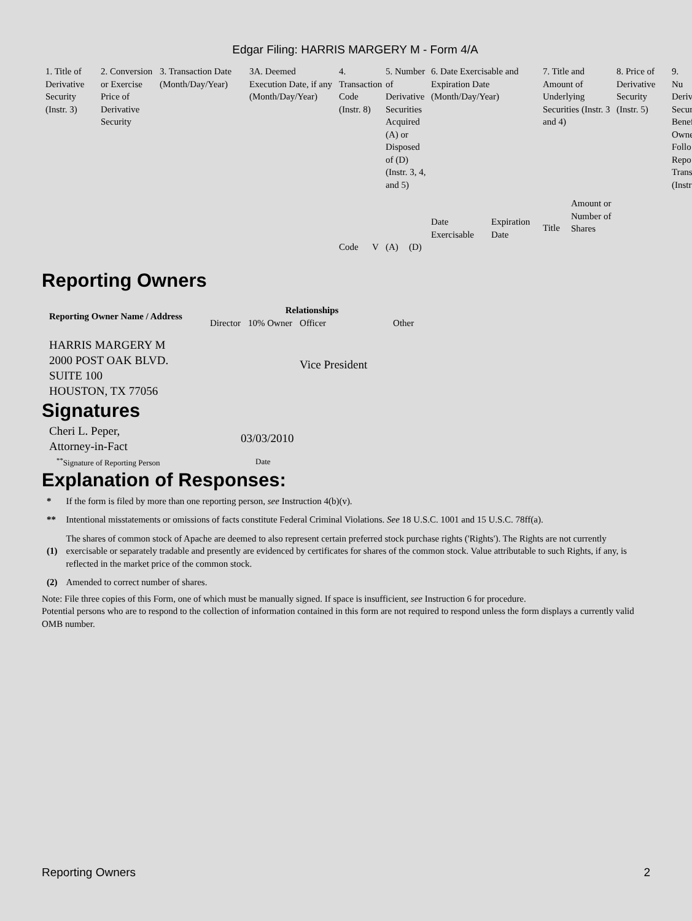Edgar Filing: HARRIS MARGERY M - Form 4/A
| 1. Title of Derivative Security (Instr. 3) | 2. Conversion or Exercise Price of Derivative Security | 3. Transaction Date (Month/Day/Year) | 3A. Deemed Execution Date, if any (Month/Day/Year) | 4. Transaction Code (Instr. 8) | | 5. Number of Derivative Securities Acquired (A) or Disposed of (D) (Instr. 3, 4, and 5) | | 6. Date Exercisable and Expiration Date (Month/Day/Year) | | 7. Title and Amount of Underlying Securities (Instr. 3 and 4) | | 8. Price of Derivative Security (Instr. 5) | 9. Nu Deriv Secur Benef Owne Follo Repo Trans (Instr |
| | | | | | | | | Date Exercisable | Expiration Date | Title | Amount or Number of Shares | | |
| | | | | Code | V | (A) | (D) | | | | | | |
Reporting Owners
| Reporting Owner Name / Address | Relationships | | | |
| --- | --- | --- | --- | --- |
| | Director | 10% Owner | Officer | Other |
| HARRIS MARGERY M 2000 POST OAK BLVD. SUITE 100 HOUSTON, TX 77056 | | | Vice President | |
Signatures
| Cheri L. Peper, Attorney-in-Fact | 03/03/2010 |
| <sup>**</sup> Signature of Reporting Person | Date |
Explanation of Responses:
| * | If the form is filed by more than one reporting person, see Instruction 4(b)(v). |
| ** | Intentional misstatements or omissions of facts constitute Federal Criminal Violations. See 18 U.S.C. 1001 and 15 U.S.C. 78ff(a). |
| (1) | The shares of common stock of Apache are deemed to also represent certain preferred stock purchase rights ('Rights'). The Rights are not currently exercisable or separately tradable and presently are evidenced by certificates for shares of the common stock. Value attributable to such Rights, if any, is reflected in the market price of the common stock. |
| (2) | Amended to correct number of shares. |
Note: File three copies of this Form, one of which must be manually signed. If space is insufficient, see Instruction 6 for procedure.
Potential persons who are to respond to the collection of information contained in this form are not required to respond unless the form displays a currently valid OMB number.
Reporting Owners 2